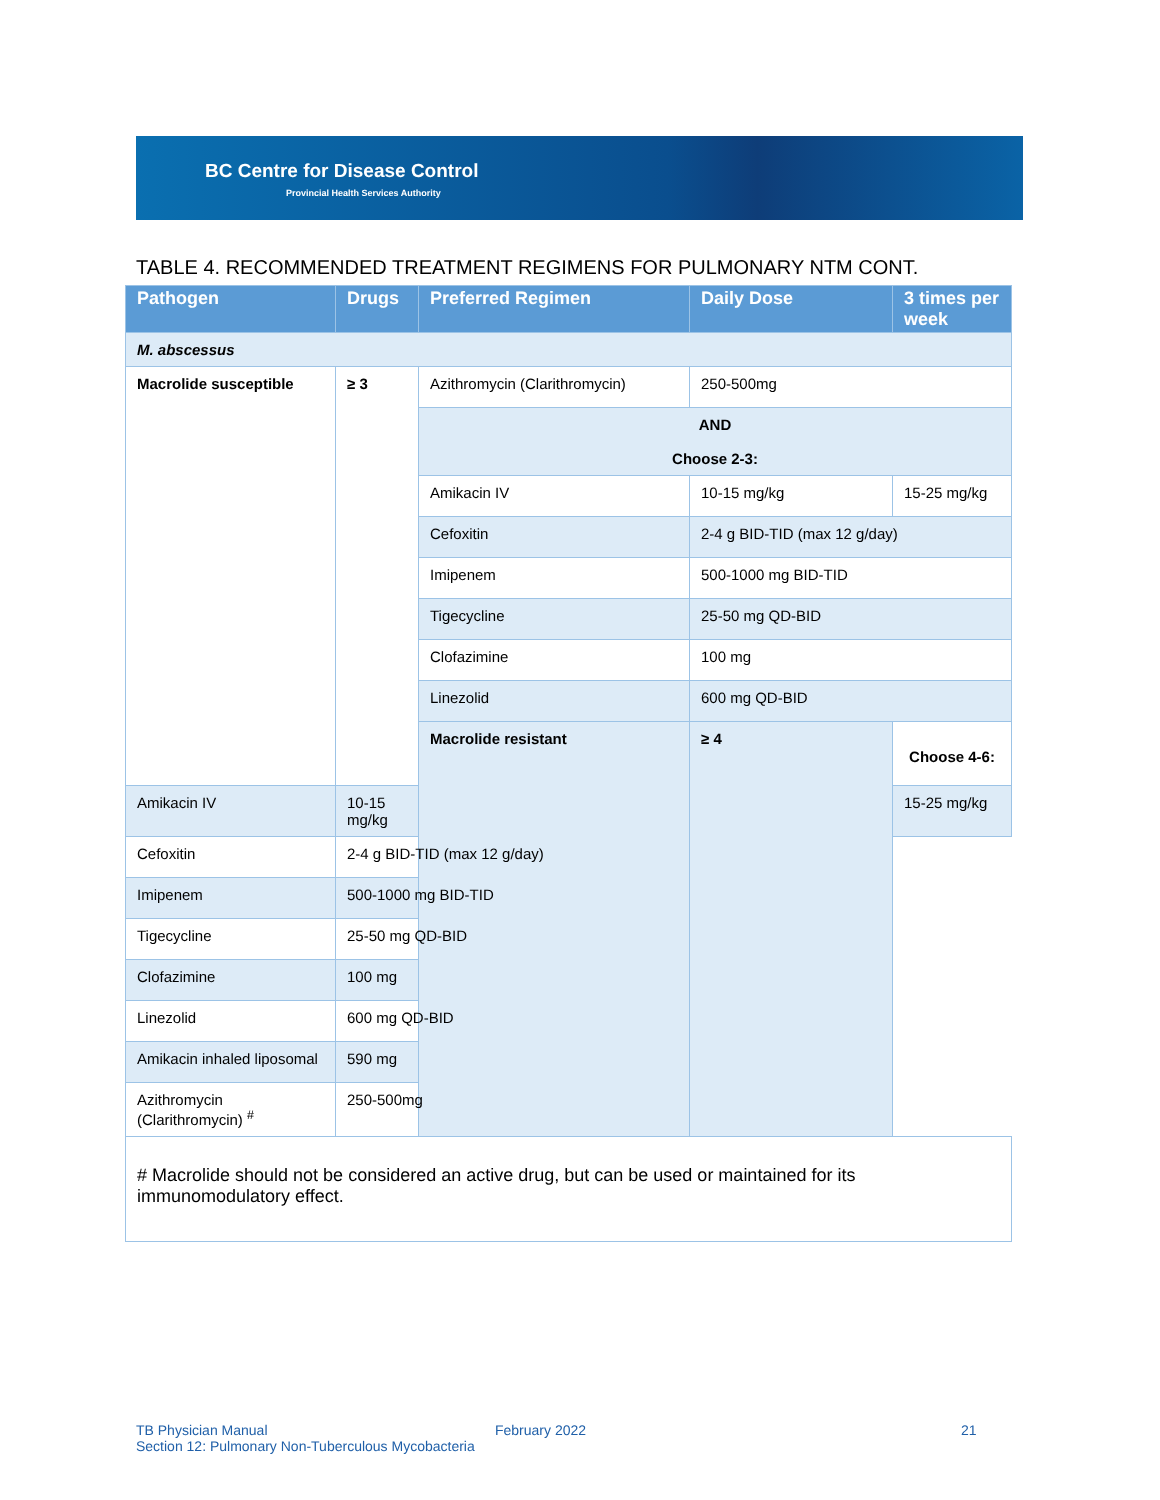BC Centre for Disease Control
Provincial Health Services Authority
TABLE 4. RECOMMENDED TREATMENT REGIMENS FOR PULMONARY NTM CONT.
| Pathogen | Drugs | Preferred Regimen | Daily Dose | 3 times per week |
| --- | --- | --- | --- | --- |
| M. abscessus | | | | |
| Macrolide susceptible | ≥ 3 | Azithromycin (Clarithromycin) | 250-500mg | |
| | | AND Choose 2-3: | | |
| | | Amikacin IV | 10-15 mg/kg | 15-25 mg/kg |
| | | Cefoxitin | 2-4 g BID-TID (max 12 g/day) | |
| | | Imipenem | 500-1000 mg BID-TID | |
| | | Tigecycline | 25-50 mg QD-BID | |
| | | Clofazimine | 100 mg | |
| | | Linezolid | 600 mg QD-BID | |
| | | Macrolide resistant | ≥ 4 | Choose 4-6: |
| Amikacin IV | 10-15 mg/kg | | | 15-25 mg/kg |
| Cefoxitin | 2-4 g BID-TID (max 12 g/day) | | | |
| Imipenem | 500-1000 mg BID-TID | | | |
| Tigecycline | 25-50 mg QD-BID | | | |
| Clofazimine | 100 mg | | | |
| Linezolid | 600 mg QD-BID | | | |
| Amikacin inhaled liposomal | 590 mg | | | |
| Azithromycin (Clarithromycin) <sup>#</sup> | 250-500mg | | | |
| # Macrolide should not be considered an active drug, but can be used or maintained for its immunomodulatory effect. | | | | |
TB Physician Manual February 2022 21
Section 12: Pulmonary Non-Tuberculous Mycobacteria